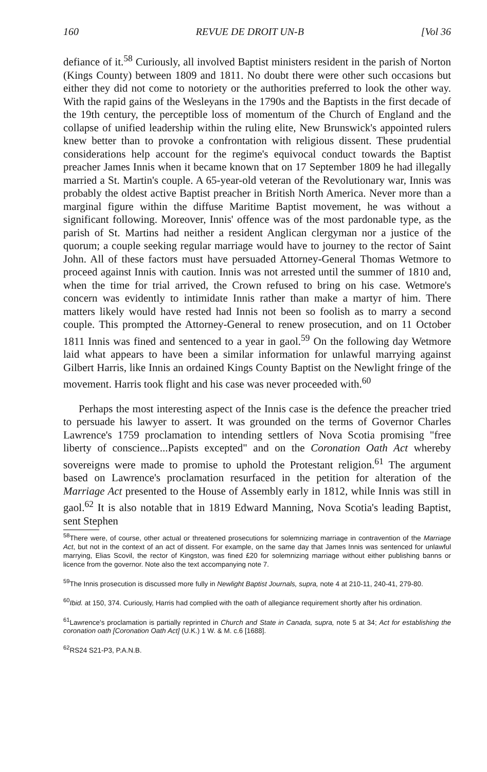160 REVUE DE DROIT UN-B [Vol 36
defiance of it.<sup>58</sup> Curiously, all involved Baptist ministers resident in the parish of Norton (Kings County) between 1809 and 1811. No doubt there were other such occasions but either they did not come to notoriety or the authorities preferred to look the other way. With the rapid gains of the Wesleyans in the 1790s and the Baptists in the first decade of the 19th century, the perceptible loss of momentum of the Church of England and the collapse of unified leadership within the ruling elite, New Brunswick's appointed rulers knew better than to provoke a confrontation with religious dissent. These prudential considerations help account for the regime's equivocal conduct towards the Baptist preacher James Innis when it became known that on 17 September 1809 he had illegally married a St. Martin's couple. A 65-year-old veteran of the Revolutionary war, Innis was probably the oldest active Baptist preacher in British North America. Never more than a marginal figure within the diffuse Maritime Baptist movement, he was without a significant following. Moreover, Innis' offence was of the most pardonable type, as the parish of St. Martins had neither a resident Anglican clergyman nor a justice of the quorum; a couple seeking regular marriage would have to journey to the rector of Saint John. All of these factors must have persuaded Attorney-General Thomas Wetmore to proceed against Innis with caution. Innis was not arrested until the summer of 1810 and, when the time for trial arrived, the Crown refused to bring on his case. Wetmore's concern was evidently to intimidate Innis rather than make a martyr of him. There matters likely would have rested had Innis not been so foolish as to marry a second couple. This prompted the Attorney-General to renew prosecution, and on 11 October 1811 Innis was fined and sentenced to a year in gaol.<sup>59</sup> On the following day Wetmore laid what appears to have been a similar information for unlawful marrying against Gilbert Harris, like Innis an ordained Kings County Baptist on the Newlight fringe of the movement. Harris took flight and his case was never proceeded with.<sup>60</sup>
Perhaps the most interesting aspect of the Innis case is the defence the preacher tried to persuade his lawyer to assert. It was grounded on the terms of Governor Charles Lawrence's 1759 proclamation to intending settlers of Nova Scotia promising "free liberty of conscience...Papists excepted" and on the Coronation Oath Act whereby sovereigns were made to promise to uphold the Protestant religion.<sup>61</sup> The argument based on Lawrence's proclamation resurfaced in the petition for alteration of the Marriage Act presented to the House of Assembly early in 1812, while Innis was still in gaol.<sup>62</sup> It is also notable that in 1819 Edward Manning, Nova Scotia's leading Baptist, sent Stephen
<sup>58</sup> There were, of course, other actual or threatened prosecutions for solemnizing marriage in contravention of the Marriage Act, but not in the context of an act of dissent. For example, on the same day that James Innis was sentenced for unlawful marrying, Elias Scovil, the rector of Kingston, was fined £20 for solemnizing marriage without either publishing banns or licence from the governor. Note also the text accompanying note 7.
<sup>59</sup> The Innis prosecution is discussed more fully in Newlight Baptist Journals, supra, note 4 at 210-11, 240-41, 279-80.
<sup>60</sup> Ibid. at 150, 374. Curiously, Harris had complied with the oath of allegiance requirement shortly after his ordination.
<sup>61</sup> Lawrence's proclamation is partially reprinted in Church and State in Canada, supra, note 5 at 34; Act for establishing the coronation oath [Coronation Oath Act] (U.K.) 1 W. & M. c.6 [1688].
<sup>62</sup> RS24 S21-P3, P.A.N.B.